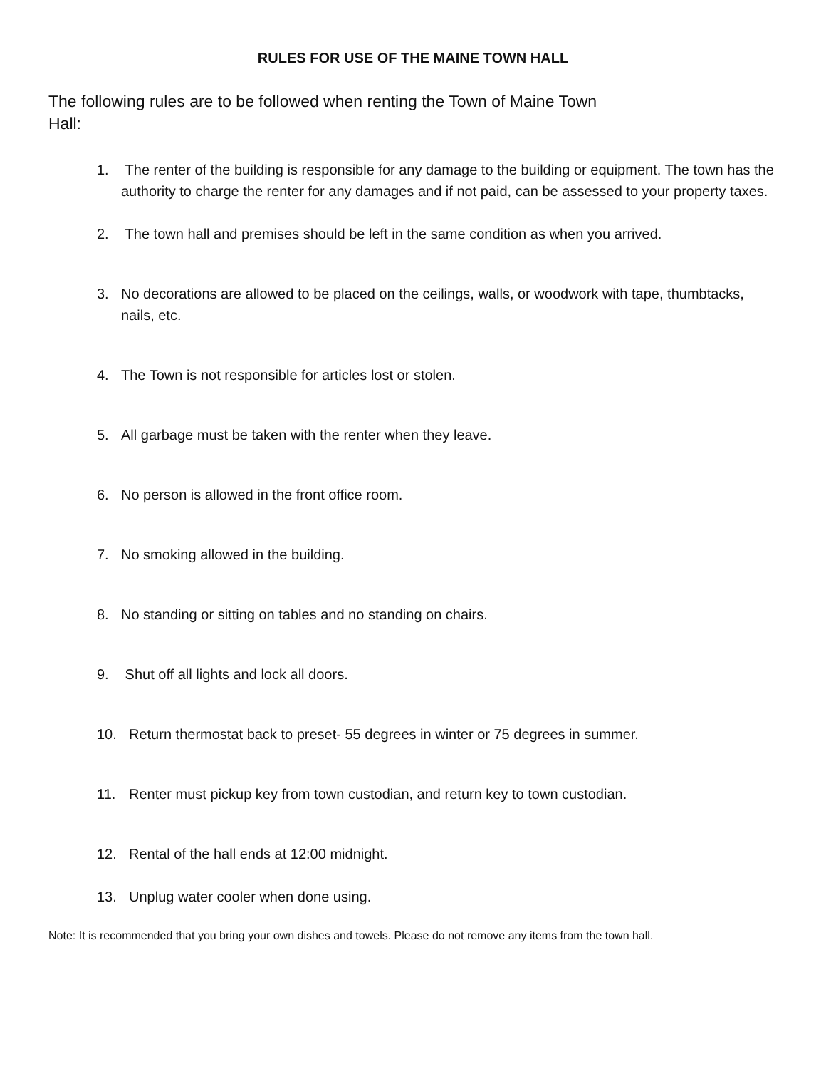RULES FOR USE OF THE MAINE TOWN HALL
The following rules are to be followed when renting the Town of Maine Town Hall:
1. The renter of the building is responsible for any damage to the building or equipment. The town has the authority to charge the renter for any damages and if not paid, can be assessed to your property taxes.
2. The town hall and premises should be left in the same condition as when you arrived.
3. No decorations are allowed to be placed on the ceilings, walls, or woodwork with tape, thumbtacks, nails, etc.
4. The Town is not responsible for articles lost or stolen.
5. All garbage must be taken with the renter when they leave.
6. No person is allowed in the front office room.
7. No smoking allowed in the building.
8. No standing or sitting on tables and no standing on chairs.
9. Shut off all lights and lock all doors.
10. Return thermostat back to preset- 55 degrees in winter or 75 degrees in summer.
11. Renter must pickup key from town custodian, and return key to town custodian.
12. Rental of the hall ends at 12:00 midnight.
13. Unplug water cooler when done using.
Note: It is recommended that you bring your own dishes and towels. Please do not remove any items from the town hall.